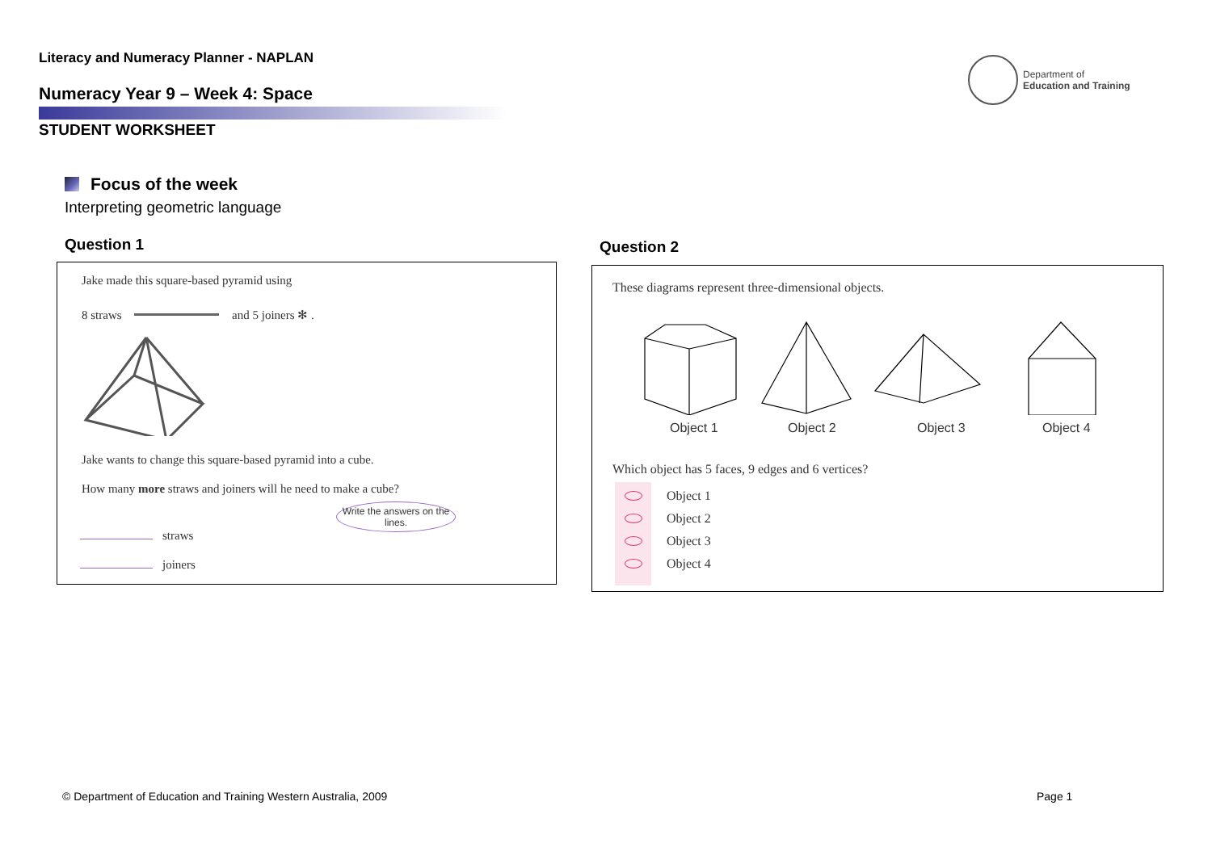Literacy and Numeracy Planner - NAPLAN
Numeracy Year 9 – Week 4: Space
STUDENT WORKSHEET
Department of
Education and Training
Focus of the week
Interpreting geometric language
Question 1 Question 2
Jake made this square-based pyramid using
8 straws and 5 joiners ✻ .
Jake wants to change this square-based pyramid into a cube.
How many more straws and joiners will he need to make a cube?
Write the answers on the lines.
straws
joiners
These diagrams represent three-dimensional objects.
Object 1 Object 2 Object 3 Object 4
Which object has 5 faces, 9 edges and 6 vertices?
Object 1
Object 2
Object 3
Object 4
© Department of Education and Training Western Australia, 2009
Page 1